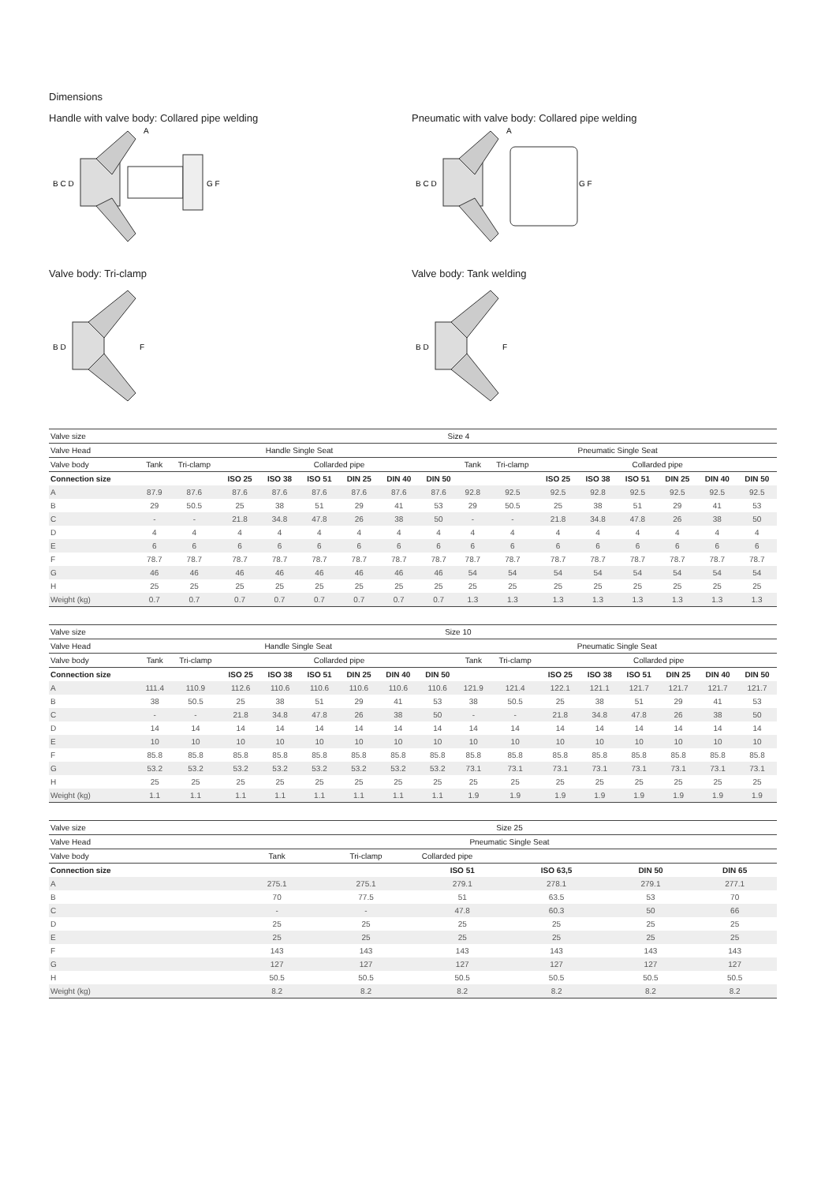Dimensions
Handle with valve body: Collared pipe welding
B C D
G F
A
Pneumatic with valve body: Collared pipe welding
B C D
G F
A
Valve body: Tri-clamp
B D
F
Valve body: Tank welding
B D
F
| Valve size | Size 4 | | | | | | | | | | | | | | | |
| Valve Head | Handle Single Seat | | | | | | | | Pneumatic Single Seat | | | | | | | |
| Valve body | Tank | Tri-clamp | Collarded pipe | | | | | | Tank | Tri-clamp | Collarded pipe | | | | | |
| Connection size | | | ISO 25 | ISO 38 | ISO 51 | DIN 25 | DIN 40 | DIN 50 | | | ISO 25 | ISO 38 | ISO 51 | DIN 25 | DIN 40 | DIN 50 |
| A | 87.9 | 87.6 | 87.6 | 87.6 | 87.6 | 87.6 | 87.6 | 87.6 | 92.8 | 92.5 | 92.5 | 92.8 | 92.5 | 92.5 | 92.5 | 92.5 |
| B | 29 | 50.5 | 25 | 38 | 51 | 29 | 41 | 53 | 29 | 50.5 | 25 | 38 | 51 | 29 | 41 | 53 |
| C | - | - | 21.8 | 34.8 | 47.8 | 26 | 38 | 50 | - | - | 21.8 | 34.8 | 47.8 | 26 | 38 | 50 |
| D | 4 | 4 | 4 | 4 | 4 | 4 | 4 | 4 | 4 | 4 | 4 | 4 | 4 | 4 | 4 | 4 |
| E | 6 | 6 | 6 | 6 | 6 | 6 | 6 | 6 | 6 | 6 | 6 | 6 | 6 | 6 | 6 | 6 |
| F | 78.7 | 78.7 | 78.7 | 78.7 | 78.7 | 78.7 | 78.7 | 78.7 | 78.7 | 78.7 | 78.7 | 78.7 | 78.7 | 78.7 | 78.7 | 78.7 |
| G | 46 | 46 | 46 | 46 | 46 | 46 | 46 | 46 | 54 | 54 | 54 | 54 | 54 | 54 | 54 | 54 |
| H | 25 | 25 | 25 | 25 | 25 | 25 | 25 | 25 | 25 | 25 | 25 | 25 | 25 | 25 | 25 | 25 |
| Weight (kg) | 0.7 | 0.7 | 0.7 | 0.7 | 0.7 | 0.7 | 0.7 | 0.7 | 1.3 | 1.3 | 1.3 | 1.3 | 1.3 | 1.3 | 1.3 | 1.3 |
| Valve size | Size 10 | | | | | | | | | | | | | | | |
| Valve Head | Handle Single Seat | | | | | | | | Pneumatic Single Seat | | | | | | | |
| Valve body | Tank | Tri-clamp | Collarded pipe | | | | | | Tank | Tri-clamp | Collarded pipe | | | | | |
| Connection size | | | ISO 25 | ISO 38 | ISO 51 | DIN 25 | DIN 40 | DIN 50 | | | ISO 25 | ISO 38 | ISO 51 | DIN 25 | DIN 40 | DIN 50 |
| A | 111.4 | 110.9 | 112.6 | 110.6 | 110.6 | 110.6 | 110.6 | 110.6 | 121.9 | 121.4 | 122.1 | 121.1 | 121.7 | 121.7 | 121.7 | 121.7 |
| B | 38 | 50.5 | 25 | 38 | 51 | 29 | 41 | 53 | 38 | 50.5 | 25 | 38 | 51 | 29 | 41 | 53 |
| C | - | - | 21.8 | 34.8 | 47.8 | 26 | 38 | 50 | - | - | 21.8 | 34.8 | 47.8 | 26 | 38 | 50 |
| D | 14 | 14 | 14 | 14 | 14 | 14 | 14 | 14 | 14 | 14 | 14 | 14 | 14 | 14 | 14 | 14 |
| E | 10 | 10 | 10 | 10 | 10 | 10 | 10 | 10 | 10 | 10 | 10 | 10 | 10 | 10 | 10 | 10 |
| F | 85.8 | 85.8 | 85.8 | 85.8 | 85.8 | 85.8 | 85.8 | 85.8 | 85.8 | 85.8 | 85.8 | 85.8 | 85.8 | 85.8 | 85.8 | 85.8 |
| G | 53.2 | 53.2 | 53.2 | 53.2 | 53.2 | 53.2 | 53.2 | 53.2 | 73.1 | 73.1 | 73.1 | 73.1 | 73.1 | 73.1 | 73.1 | 73.1 |
| H | 25 | 25 | 25 | 25 | 25 | 25 | 25 | 25 | 25 | 25 | 25 | 25 | 25 | 25 | 25 | 25 |
| Weight (kg) | 1.1 | 1.1 | 1.1 | 1.1 | 1.1 | 1.1 | 1.1 | 1.1 | 1.9 | 1.9 | 1.9 | 1.9 | 1.9 | 1.9 | 1.9 | 1.9 |
| Valve size | Size 25 | | | | | |
| Valve Head | Pneumatic Single Seat | | | | | |
| Valve body | Tank | Tri-clamp | Collarded pipe | | | |
| Connection size | | | ISO 51 | ISO 63,5 | DIN 50 | DIN 65 |
| A | 275.1 | 275.1 | 279.1 | 278.1 | 279.1 | 277.1 |
| B | 70 | 77.5 | 51 | 63.5 | 53 | 70 |
| C | - | - | 47.8 | 60.3 | 50 | 66 |
| D | 25 | 25 | 25 | 25 | 25 | 25 |
| E | 25 | 25 | 25 | 25 | 25 | 25 |
| F | 143 | 143 | 143 | 143 | 143 | 143 |
| G | 127 | 127 | 127 | 127 | 127 | 127 |
| H | 50.5 | 50.5 | 50.5 | 50.5 | 50.5 | 50.5 |
| Weight (kg) | 8.2 | 8.2 | 8.2 | 8.2 | 8.2 | 8.2 |